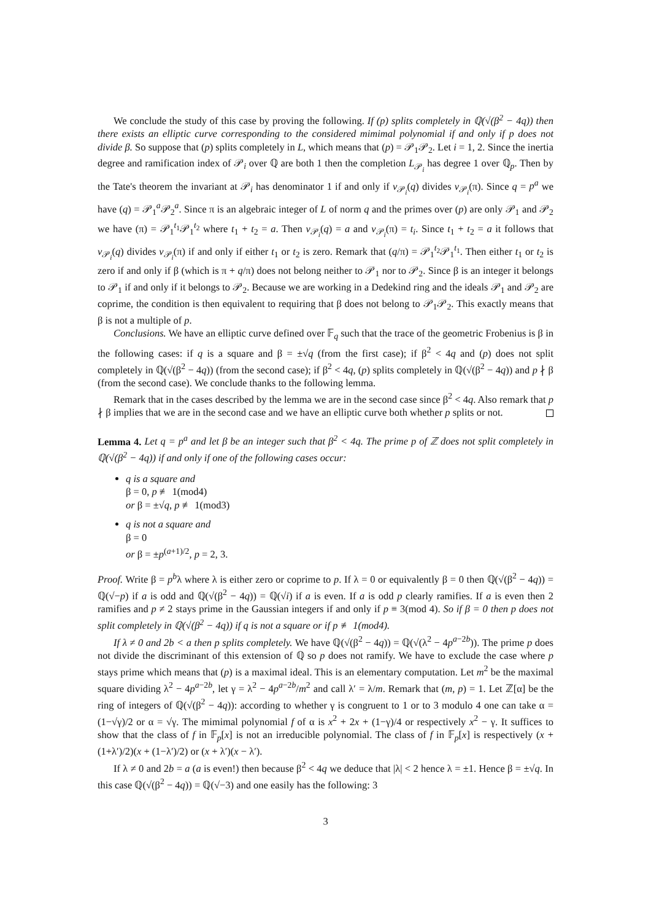We conclude the study of this case by proving the following. If (p) splits completely in ℚ(√(β<sup>2</sup> − 4q)) then there exists an elliptic curve corresponding to the considered mimimal polynomial if and only if p does not divide β. So suppose that (p) splits completely in L, which means that (p) = 𝒫<sub>1</sub>𝒫<sub>2</sub>. Let i = 1, 2. Since the inertia degree and ramification index of 𝒫<sub>i</sub> over ℚ are both 1 then the completion L<sub>𝒫<sub>i</sub></sub> has degree 1 over ℚ<sub>p</sub>. Then by the Tate's theorem the invariant at 𝒫<sub>i</sub> has denominator 1 if and only if v<sub>𝒫<sub>i</sub></sub>(q) divides v<sub>𝒫<sub>i</sub></sub>(π). Since q = p<sup>a</sup> we have (q) = 𝒫<sub>1</sub><sup>a</sup>𝒫<sub>2</sub><sup>a</sup>. Since π is an algebraic integer of L of norm q and the primes over (p) are only 𝒫<sub>1</sub> and 𝒫<sub>2</sub> we have (π) = 𝒫<sub>1</sub><sup>t<sub>1</sub></sup>𝒫<sub>1</sub><sup>t<sub>2</sub></sup> where t<sub>1</sub> + t<sub>2</sub> = a. Then v<sub>𝒫<sub>i</sub></sub>(q) = a and v<sub>𝒫<sub>i</sub></sub>(π) = t<sub>i</sub>. Since t<sub>1</sub> + t<sub>2</sub> = a it follows that v<sub>𝒫<sub>i</sub></sub>(q) divides v<sub>𝒫<sub>i</sub></sub>(π) if and only if either t<sub>1</sub> or t<sub>2</sub> is zero. Remark that (q/π) = 𝒫<sub>1</sub><sup>t<sub>2</sub></sup>𝒫<sub>1</sub><sup>t<sub>1</sub></sup>. Then either t<sub>1</sub> or t<sub>2</sub> is zero if and only if β (which is π + q/π) does not belong neither to 𝒫<sub>1</sub> nor to 𝒫<sub>2</sub>. Since β is an integer it belongs to 𝒫<sub>1</sub> if and only if it belongs to 𝒫<sub>2</sub>. Because we are working in a Dedekind ring and the ideals 𝒫<sub>1</sub> and 𝒫<sub>2</sub> are coprime, the condition is then equivalent to requiring that β does not belong to 𝒫<sub>1</sub>𝒫<sub>2</sub>. This exactly means that β is not a multiple of p.
Conclusions. We have an elliptic curve defined over 𝔽<sub>q</sub> such that the trace of the geometric Frobenius is β in the following cases: if q is a square and β = ±√q (from the first case); if β<sup>2</sup> < 4q and (p) does not split completely in ℚ(√(β<sup>2</sup> − 4q)) (from the second case); if β<sup>2</sup> < 4q, (p) splits completely in ℚ(√(β<sup>2</sup> − 4q)) and p ∤ β (from the second case). We conclude thanks to the following lemma.
Remark that in the cases described by the lemma we are in the second case since β<sup>2</sup> < 4q. Also remark that p ∤ β implies that we are in the second case and we have an elliptic curve both whether p splits or not.
Lemma 4. Let q = p<sup>a</sup> and let β be an integer such that β<sup>2</sup> < 4q. The prime p of ℤ does not split completely in ℚ(√(β<sup>2</sup> − 4q)) if and only if one of the following cases occur:
q is a square and
β = 0, p ≢ 1(mod4)
or β = ±√q, p ≢ 1(mod3)
q is not a square and
β = 0
or β = ±p<sup>(a+1)/2</sup>, p = 2, 3.
Proof. Write β = p<sup>b</sup>λ where λ is either zero or coprime to p. If λ = 0 or equivalently β = 0 then ℚ(√(β<sup>2</sup> − 4q)) = ℚ(√−p) if a is odd and ℚ(√(β<sup>2</sup> − 4q)) = ℚ(√i) if a is even. If a is odd p clearly ramifies. If a is even then 2 ramifies and p ≠ 2 stays prime in the Gaussian integers if and only if p ≡ 3(mod 4). So if β = 0 then p does not split completely in ℚ(√(β<sup>2</sup> − 4q)) if q is not a square or if p ≢ 1(mod4).
If λ ≠ 0 and 2b < a then p splits completely. We have ℚ(√(β<sup>2</sup> − 4q)) = ℚ(√(λ<sup>2</sup> − 4p<sup>a−2b</sup>)). The prime p does not divide the discriminant of this extension of ℚ so p does not ramify. We have to exclude the case where p stays prime which means that (p) is a maximal ideal. This is an elementary computation. Let m<sup>2</sup> be the maximal square dividing λ<sup>2</sup> − 4p<sup>a−2b</sup>, let γ = λ<sup>2</sup> − 4p<sup>a−2b</sup>/m<sup>2</sup> and call λ′ = λ/m. Remark that (m, p) = 1. Let ℤ[α] be the ring of integers of ℚ(√(β<sup>2</sup> − 4q)): according to whether γ is congruent to 1 or to 3 modulo 4 one can take α = (1−√γ)/2 or α = √γ. The mimimal polynomial f of α is x<sup>2</sup> + 2x + (1−γ)/4 or respectively x<sup>2</sup> − γ. It suffices to show that the class of f in 𝔽<sub>p</sub>[x] is not an irreducible polynomial. The class of f in 𝔽<sub>p</sub>[x] is respectively (x + (1+λ′)/2)(x + (1−λ′)/2) or (x + λ′)(x − λ′).
If λ ≠ 0 and 2b = a (a is even!) then because β<sup>2</sup> < 4q we deduce that |λ| < 2 hence λ = ±1. Hence β = ±√q. In this case ℚ(√(β<sup>2</sup> − 4q)) = ℚ(√−3) and one easily has the following: 3
3